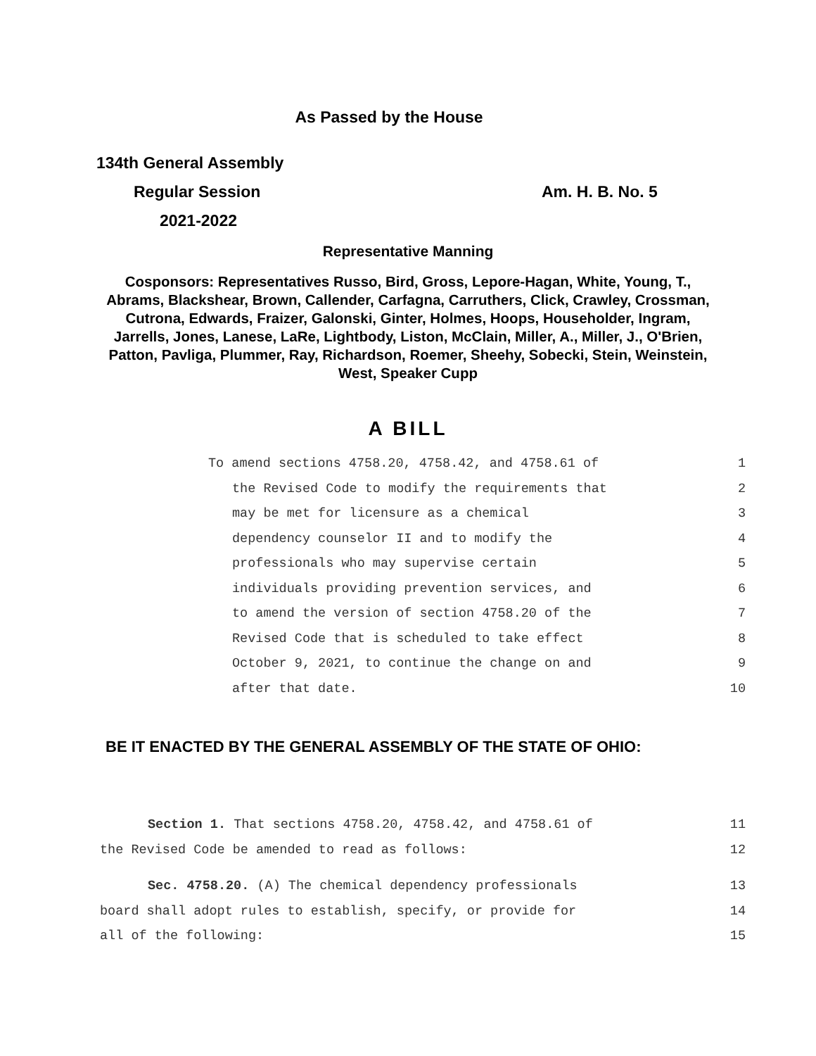As Passed by the House
134th General Assembly
Regular Session Am. H. B. No. 5
2021-2022
Representative Manning
Cosponsors: Representatives Russo, Bird, Gross, Lepore-Hagan, White, Young, T., Abrams, Blackshear, Brown, Callender, Carfagna, Carruthers, Click, Crawley, Crossman, Cutrona, Edwards, Fraizer, Galonski, Ginter, Holmes, Hoops, Householder, Ingram, Jarrells, Jones, Lanese, LaRe, Lightbody, Liston, McClain, Miller, A., Miller, J., O'Brien, Patton, Pavliga, Plummer, Ray, Richardson, Roemer, Sheehy, Sobecki, Stein, Weinstein, West, Speaker Cupp
A BILL
To amend sections 4758.20, 4758.42, and 4758.61 of 1
the Revised Code to modify the requirements that 2
may be met for licensure as a chemical 3
dependency counselor II and to modify the 4
professionals who may supervise certain 5
individuals providing prevention services, and 6
to amend the version of section 4758.20 of the 7
Revised Code that is scheduled to take effect 8
October 9, 2021, to continue the change on and 9
after that date. 10
BE IT ENACTED BY THE GENERAL ASSEMBLY OF THE STATE OF OHIO:
Section 1. That sections 4758.20, 4758.42, and 4758.61 of 11
the Revised Code be amended to read as follows: 12
Sec. 4758.20. (A) The chemical dependency professionals 13
board shall adopt rules to establish, specify, or provide for 14
all of the following: 15